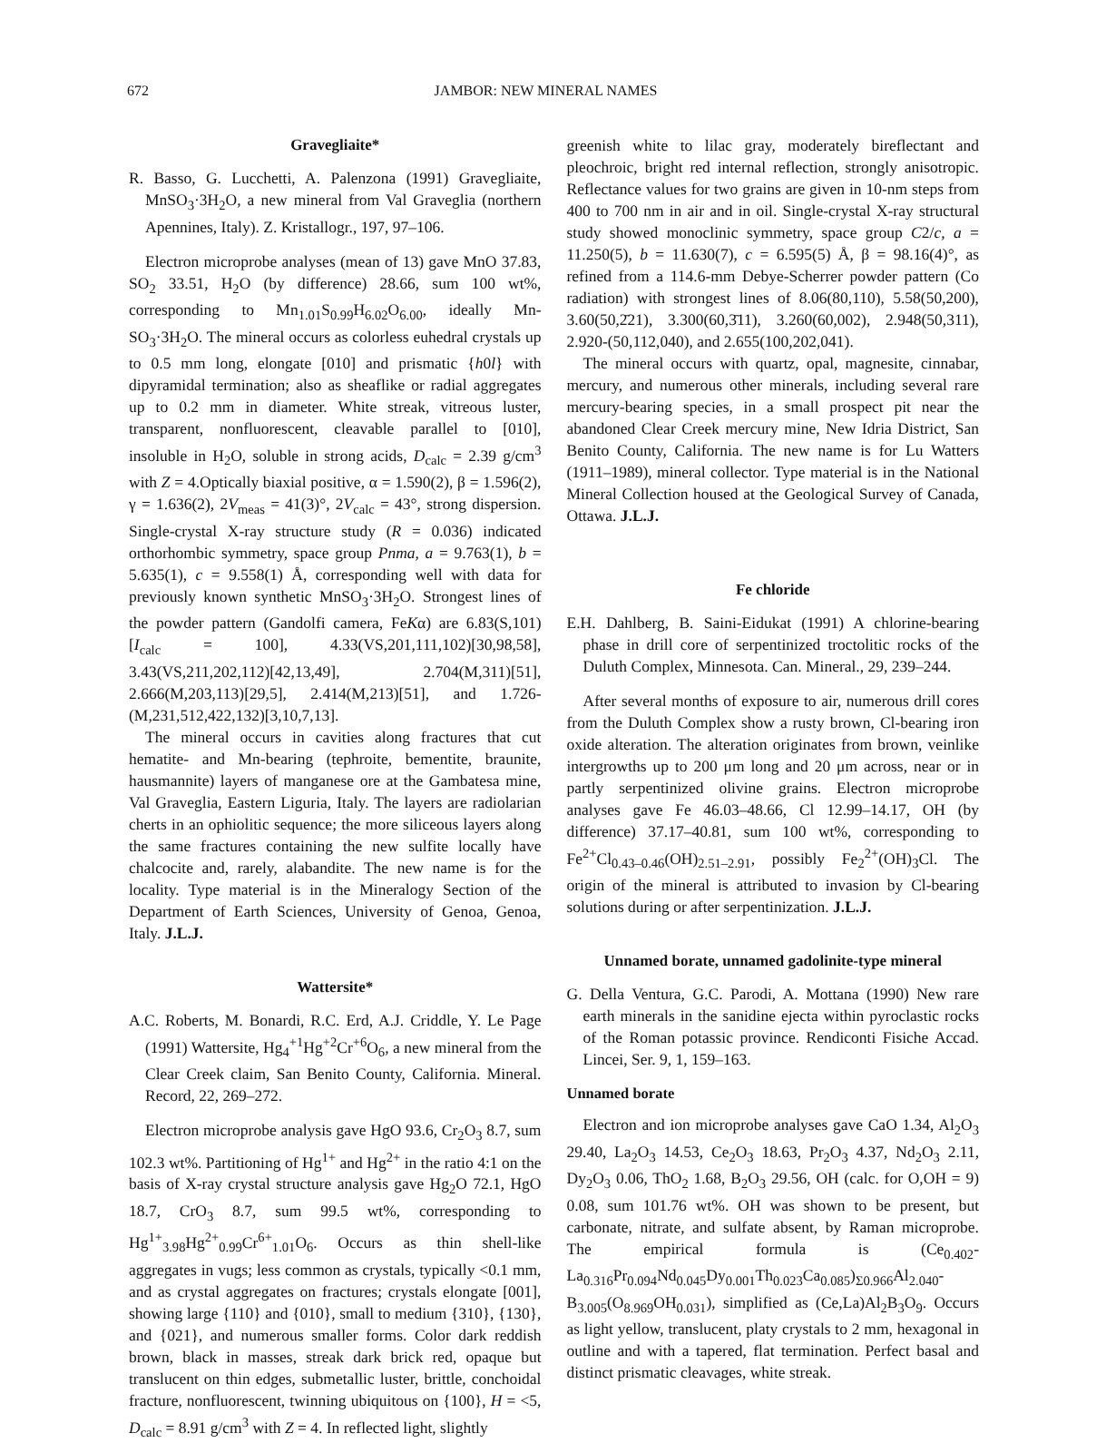672 JAMBOR: NEW MINERAL NAMES
Gravegliaite*
R. Basso, G. Lucchetti, A. Palenzona (1991) Gravegliaite, MnSO<sub>3</sub>·3H<sub>2</sub>O, a new mineral from Val Graveglia (northern Apennines, Italy). Z. Kristallogr., 197, 97–106.
Electron microprobe analyses (mean of 13) gave MnO 37.83, SO<sub>2</sub> 33.51, H<sub>2</sub>O (by difference) 28.66, sum 100 wt%, corresponding to Mn<sub>1.01</sub>S<sub>0.99</sub>H<sub>6.02</sub>O<sub>6.00</sub>, ideally Mn-SO<sub>3</sub>·3H<sub>2</sub>O. The mineral occurs as colorless euhedral crystals up to 0.5 mm long, elongate [010] and prismatic {h0l} with dipyramidal termination; also as sheaflike or radial aggregates up to 0.2 mm in diameter. White streak, vitreous luster, transparent, nonfluorescent, cleavable parallel to [010], insoluble in H<sub>2</sub>O, soluble in strong acids, D<sub>calc</sub> = 2.39 g/cm<sup>3</sup> with Z = 4.Optically biaxial positive, α = 1.590(2), β = 1.596(2), γ = 1.636(2), 2V<sub>meas</sub> = 41(3)°, 2V<sub>calc</sub> = 43°, strong dispersion. Single-crystal X-ray structure study (R = 0.036) indicated orthorhombic symmetry, space group Pnma, a = 9.763(1), b = 5.635(1), c = 9.558(1) Å, corresponding well with data for previously known synthetic MnSO<sub>3</sub>·3H<sub>2</sub>O. Strongest lines of the powder pattern (Gandolfi camera, FeKα) are 6.83(S,101)[I<sub>calc</sub> = 100], 4.33(VS,201,111,102)[30,98,58], 3.43(VS,211,202,112)[42,13,49], 2.704(M,311)[51], 2.666(M,203,113)[29,5], 2.414(M,213)[51], and 1.726-(M,231,512,422,132)[3,10,7,13].
The mineral occurs in cavities along fractures that cut hematite- and Mn-bearing (tephroite, bementite, braunite, hausmannite) layers of manganese ore at the Gambatesa mine, Val Graveglia, Eastern Liguria, Italy. The layers are radiolarian cherts in an ophiolitic sequence; the more siliceous layers along the same fractures containing the new sulfite locally have chalcocite and, rarely, alabandite. The new name is for the locality. Type material is in the Mineralogy Section of the Department of Earth Sciences, University of Genoa, Genoa, Italy. J.L.J.
Wattersite*
A.C. Roberts, M. Bonardi, R.C. Erd, A.J. Criddle, Y. Le Page (1991) Wattersite, Hg<sub>4</sub><sup>+1</sup>Hg<sup>+2</sup>Cr<sup>+6</sup>O<sub>6</sub>, a new mineral from the Clear Creek claim, San Benito County, California. Mineral. Record, 22, 269–272.
Electron microprobe analysis gave HgO 93.6, Cr<sub>2</sub>O<sub>3</sub> 8.7, sum 102.3 wt%. Partitioning of Hg<sup>1+</sup> and Hg<sup>2+</sup> in the ratio 4:1 on the basis of X-ray crystal structure analysis gave Hg<sub>2</sub>O 72.1, HgO 18.7, CrO<sub>3</sub> 8.7, sum 99.5 wt%, corresponding to Hg<sup>1+</sup><sub>3.98</sub>Hg<sup>2+</sup><sub>0.99</sub>Cr<sup>6+</sup><sub>1.01</sub>O<sub>6</sub>. Occurs as thin shell-like aggregates in vugs; less common as crystals, typically <0.1 mm, and as crystal aggregates on fractures; crystals elongate [001], showing large {110} and {010}, small to medium {310}, {130}, and {021}, and numerous smaller forms. Color dark reddish brown, black in masses, streak dark brick red, opaque but translucent on thin edges, submetallic luster, brittle, conchoidal fracture, nonfluorescent, twinning ubiquitous on {100}, H = <5, D<sub>calc</sub> = 8.91 g/cm<sup>3</sup> with Z = 4. In reflected light, slightly
greenish white to lilac gray, moderately bireflectant and pleochroic, bright red internal reflection, strongly anisotropic. Reflectance values for two grains are given in 10-nm steps from 400 to 700 nm in air and in oil. Single-crystal X-ray structural study showed monoclinic symmetry, space group C2/c, a = 11.250(5), b = 11.630(7), c = 6.595(5) Å, β = 98.16(4)°, as refined from a 114.6-mm Debye-Scherrer powder pattern (Co radiation) with strongest lines of 8.06(80,110), 5.58(50,200), 3.60(50,2̄21), 3.300(60,3̄11), 3.260(60,002), 2.948(50,311), 2.920-(50,112,040), and 2.655(100,202,041).
The mineral occurs with quartz, opal, magnesite, cinnabar, mercury, and numerous other minerals, including several rare mercury-bearing species, in a small prospect pit near the abandoned Clear Creek mercury mine, New Idria District, San Benito County, California. The new name is for Lu Watters (1911–1989), mineral collector. Type material is in the National Mineral Collection housed at the Geological Survey of Canada, Ottawa. J.L.J.
Fe chloride
E.H. Dahlberg, B. Saini-Eidukat (1991) A chlorine-bearing phase in drill core of serpentinized troctolitic rocks of the Duluth Complex, Minnesota. Can. Mineral., 29, 239–244.
After several months of exposure to air, numerous drill cores from the Duluth Complex show a rusty brown, Cl-bearing iron oxide alteration. The alteration originates from brown, veinlike intergrowths up to 200 μm long and 20 μm across, near or in partly serpentinized olivine grains. Electron microprobe analyses gave Fe 46.03–48.66, Cl 12.99–14.17, OH (by difference) 37.17–40.81, sum 100 wt%, corresponding to Fe<sup>2+</sup>Cl<sub>0.43–0.46</sub>(OH)<sub>2.51–2.91</sub>, possibly Fe<sub>2</sub><sup>2+</sup>(OH)<sub>3</sub>Cl. The origin of the mineral is attributed to invasion by Cl-bearing solutions during or after serpentinization. J.L.J.
Unnamed borate, unnamed gadolinite-type mineral
G. Della Ventura, G.C. Parodi, A. Mottana (1990) New rare earth minerals in the sanidine ejecta within pyroclastic rocks of the Roman potassic province. Rendiconti Fisiche Accad. Lincei, Ser. 9, 1, 159–163.
Unnamed borate
Electron and ion microprobe analyses gave CaO 1.34, Al<sub>2</sub>O<sub>3</sub> 29.40, La<sub>2</sub>O<sub>3</sub> 14.53, Ce<sub>2</sub>O<sub>3</sub> 18.63, Pr<sub>2</sub>O<sub>3</sub> 4.37, Nd<sub>2</sub>O<sub>3</sub> 2.11, Dy<sub>2</sub>O<sub>3</sub> 0.06, ThO<sub>2</sub> 1.68, B<sub>2</sub>O<sub>3</sub> 29.56, OH (calc. for O,OH = 9) 0.08, sum 101.76 wt%. OH was shown to be present, but carbonate, nitrate, and sulfate absent, by Raman microprobe. The empirical formula is (Ce<sub>0.402</sub>-La<sub>0.316</sub>Pr<sub>0.094</sub>Nd<sub>0.045</sub>Dy<sub>0.001</sub>Th<sub>0.023</sub>Ca<sub>0.085</sub>)<sub>Σ0.966</sub>Al<sub>2.040</sub>-B<sub>3.005</sub>(O<sub>8.969</sub>OH<sub>0.031</sub>), simplified as (Ce,La)Al<sub>2</sub>B<sub>3</sub>O<sub>9</sub>. Occurs as light yellow, translucent, platy crystals to 2 mm, hexagonal in outline and with a tapered, flat termination. Perfect basal and distinct prismatic cleavages, white streak.